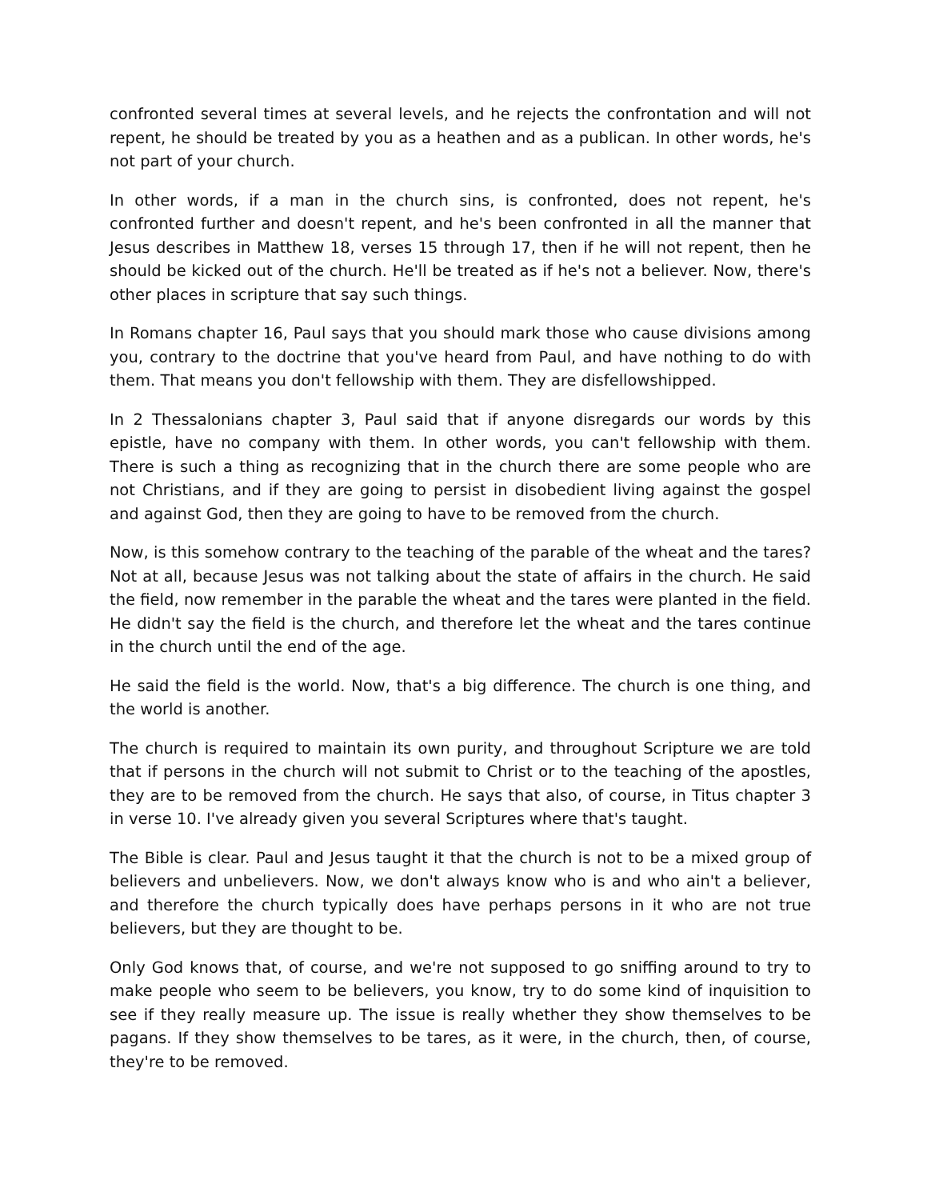confronted several times at several levels, and he rejects the confrontation and will not repent, he should be treated by you as a heathen and as a publican. In other words, he's not part of your church.
In other words, if a man in the church sins, is confronted, does not repent, he's confronted further and doesn't repent, and he's been confronted in all the manner that Jesus describes in Matthew 18, verses 15 through 17, then if he will not repent, then he should be kicked out of the church. He'll be treated as if he's not a believer. Now, there's other places in scripture that say such things.
In Romans chapter 16, Paul says that you should mark those who cause divisions among you, contrary to the doctrine that you've heard from Paul, and have nothing to do with them. That means you don't fellowship with them. They are disfellowshipped.
In 2 Thessalonians chapter 3, Paul said that if anyone disregards our words by this epistle, have no company with them. In other words, you can't fellowship with them. There is such a thing as recognizing that in the church there are some people who are not Christians, and if they are going to persist in disobedient living against the gospel and against God, then they are going to have to be removed from the church.
Now, is this somehow contrary to the teaching of the parable of the wheat and the tares? Not at all, because Jesus was not talking about the state of affairs in the church. He said the field, now remember in the parable the wheat and the tares were planted in the field. He didn't say the field is the church, and therefore let the wheat and the tares continue in the church until the end of the age.
He said the field is the world. Now, that's a big difference. The church is one thing, and the world is another.
The church is required to maintain its own purity, and throughout Scripture we are told that if persons in the church will not submit to Christ or to the teaching of the apostles, they are to be removed from the church. He says that also, of course, in Titus chapter 3 in verse 10. I've already given you several Scriptures where that's taught.
The Bible is clear. Paul and Jesus taught it that the church is not to be a mixed group of believers and unbelievers. Now, we don't always know who is and who ain't a believer, and therefore the church typically does have perhaps persons in it who are not true believers, but they are thought to be.
Only God knows that, of course, and we're not supposed to go sniffing around to try to make people who seem to be believers, you know, try to do some kind of inquisition to see if they really measure up. The issue is really whether they show themselves to be pagans. If they show themselves to be tares, as it were, in the church, then, of course, they're to be removed.